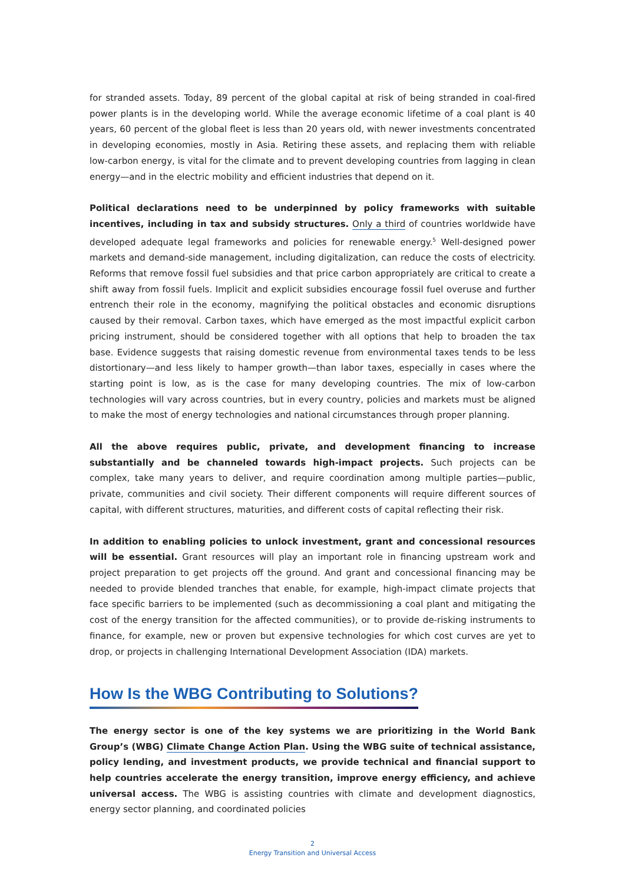for stranded assets. Today, 89 percent of the global capital at risk of being stranded in coal-fired power plants is in the developing world. While the average economic lifetime of a coal plant is 40 years, 60 percent of the global fleet is less than 20 years old, with newer investments concentrated in developing economies, mostly in Asia. Retiring these assets, and replacing them with reliable low-carbon energy, is vital for the climate and to prevent developing countries from lagging in clean energy—and in the electric mobility and efficient industries that depend on it.
Political declarations need to be underpinned by policy frameworks with suitable incentives, including in tax and subsidy structures. Only a third of countries worldwide have developed adequate legal frameworks and policies for renewable energy.<sup>5</sup> Well-designed power markets and demand-side management, including digitalization, can reduce the costs of electricity. Reforms that remove fossil fuel subsidies and that price carbon appropriately are critical to create a shift away from fossil fuels. Implicit and explicit subsidies encourage fossil fuel overuse and further entrench their role in the economy, magnifying the political obstacles and economic disruptions caused by their removal. Carbon taxes, which have emerged as the most impactful explicit carbon pricing instrument, should be considered together with all options that help to broaden the tax base. Evidence suggests that raising domestic revenue from environmental taxes tends to be less distortionary—and less likely to hamper growth—than labor taxes, especially in cases where the starting point is low, as is the case for many developing countries. The mix of low-carbon technologies will vary across countries, but in every country, policies and markets must be aligned to make the most of energy technologies and national circumstances through proper planning.
All the above requires public, private, and development financing to increase substantially and be channeled towards high-impact projects. Such projects can be complex, take many years to deliver, and require coordination among multiple parties—public, private, communities and civil society. Their different components will require different sources of capital, with different structures, maturities, and different costs of capital reflecting their risk.
In addition to enabling policies to unlock investment, grant and concessional resources will be essential. Grant resources will play an important role in financing upstream work and project preparation to get projects off the ground. And grant and concessional financing may be needed to provide blended tranches that enable, for example, high-impact climate projects that face specific barriers to be implemented (such as decommissioning a coal plant and mitigating the cost of the energy transition for the affected communities), or to provide de-risking instruments to finance, for example, new or proven but expensive technologies for which cost curves are yet to drop, or projects in challenging International Development Association (IDA) markets.
How Is the WBG Contributing to Solutions?
The energy sector is one of the key systems we are prioritizing in the World Bank Group’s (WBG) Climate Change Action Plan. Using the WBG suite of technical assistance, policy lending, and investment products, we provide technical and financial support to help countries accelerate the energy transition, improve energy efficiency, and achieve universal access. The WBG is assisting countries with climate and development diagnostics, energy sector planning, and coordinated policies
2
Energy Transition and Universal Access